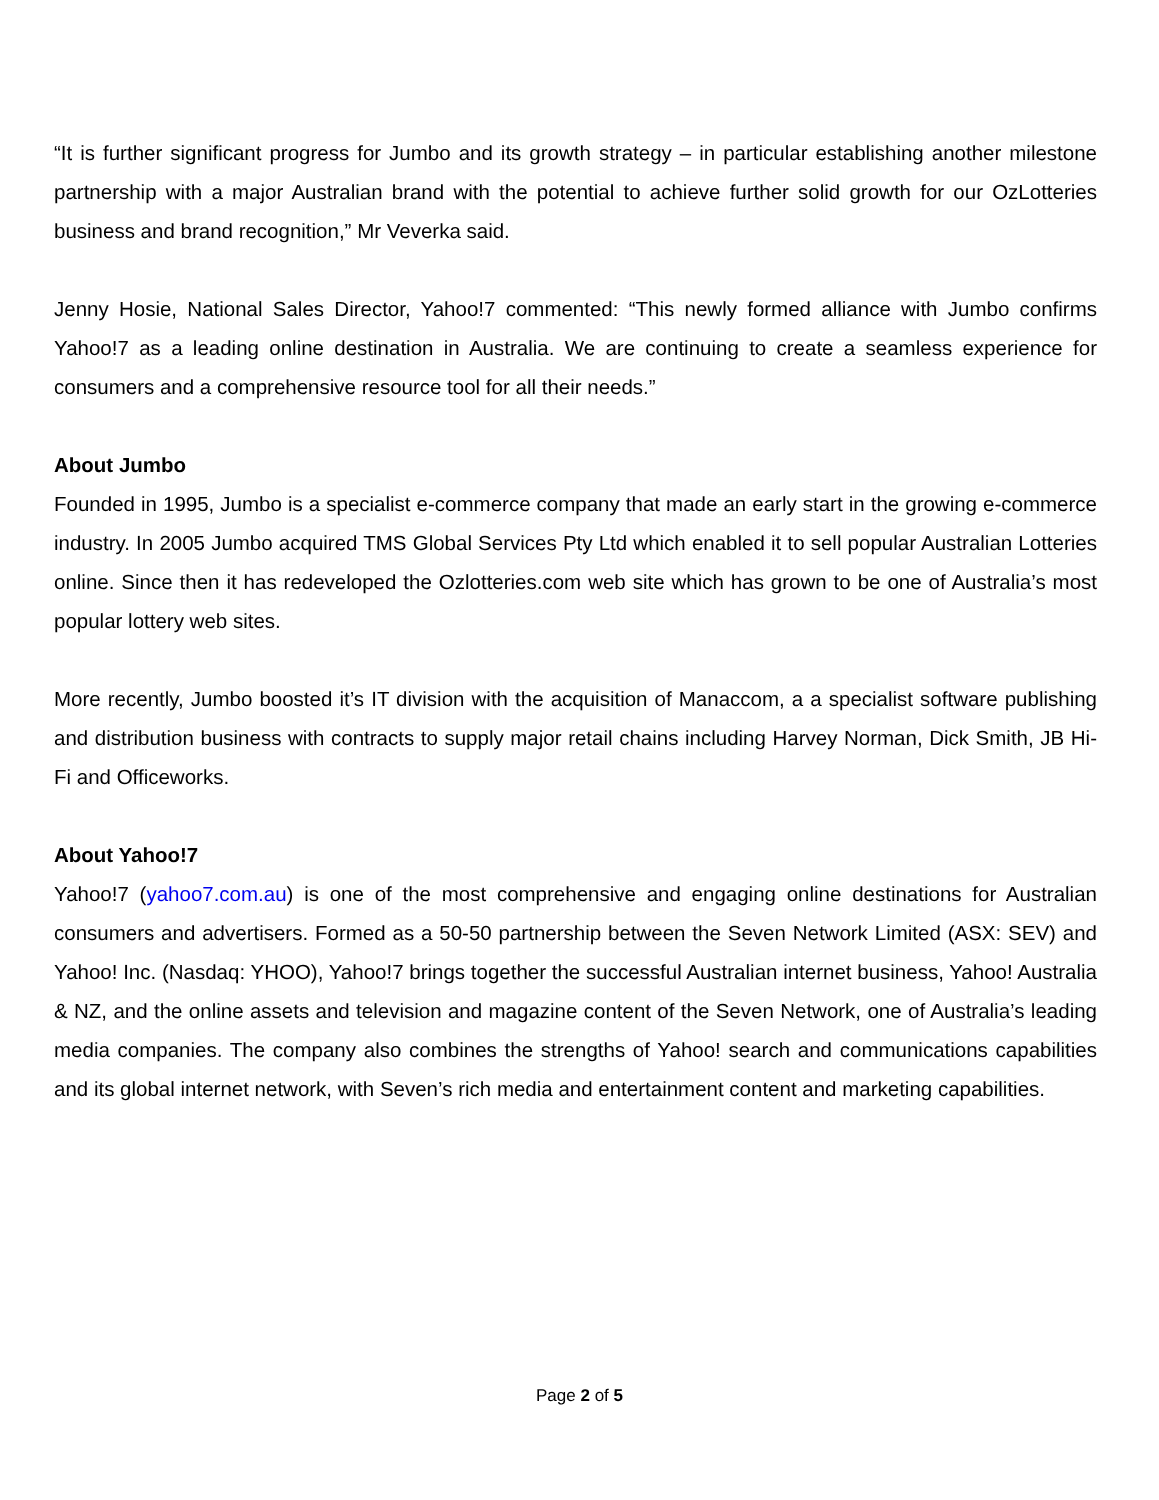“It is further significant progress for Jumbo and its growth strategy – in particular establishing another milestone partnership with a major Australian brand with the potential to achieve further solid growth for our OzLotteries business and brand recognition,” Mr Veverka said.
Jenny Hosie, National Sales Director, Yahoo!7 commented: “This newly formed alliance with Jumbo confirms Yahoo!7 as a leading online destination in Australia. We are continuing to create a seamless experience for consumers and a comprehensive resource tool for all their needs.”
About Jumbo
Founded in 1995, Jumbo is a specialist e-commerce company that made an early start in the growing e-commerce industry. In 2005 Jumbo acquired TMS Global Services Pty Ltd which enabled it to sell popular Australian Lotteries online. Since then it has redeveloped the Ozlotteries.com web site which has grown to be one of Australia’s most popular lottery web sites.
More recently, Jumbo boosted it’s IT division with the acquisition of Manaccom, a a specialist software publishing and distribution business with contracts to supply major retail chains including Harvey Norman, Dick Smith, JB Hi-Fi and Officeworks.
About Yahoo!7
Yahoo!7 (yahoo7.com.au) is one of the most comprehensive and engaging online destinations for Australian consumers and advertisers. Formed as a 50-50 partnership between the Seven Network Limited (ASX: SEV) and Yahoo! Inc. (Nasdaq: YHOO), Yahoo!7 brings together the successful Australian internet business, Yahoo! Australia & NZ, and the online assets and television and magazine content of the Seven Network, one of Australia’s leading media companies. The company also combines the strengths of Yahoo! search and communications capabilities and its global internet network, with Seven’s rich media and entertainment content and marketing capabilities.
Page 2 of 5